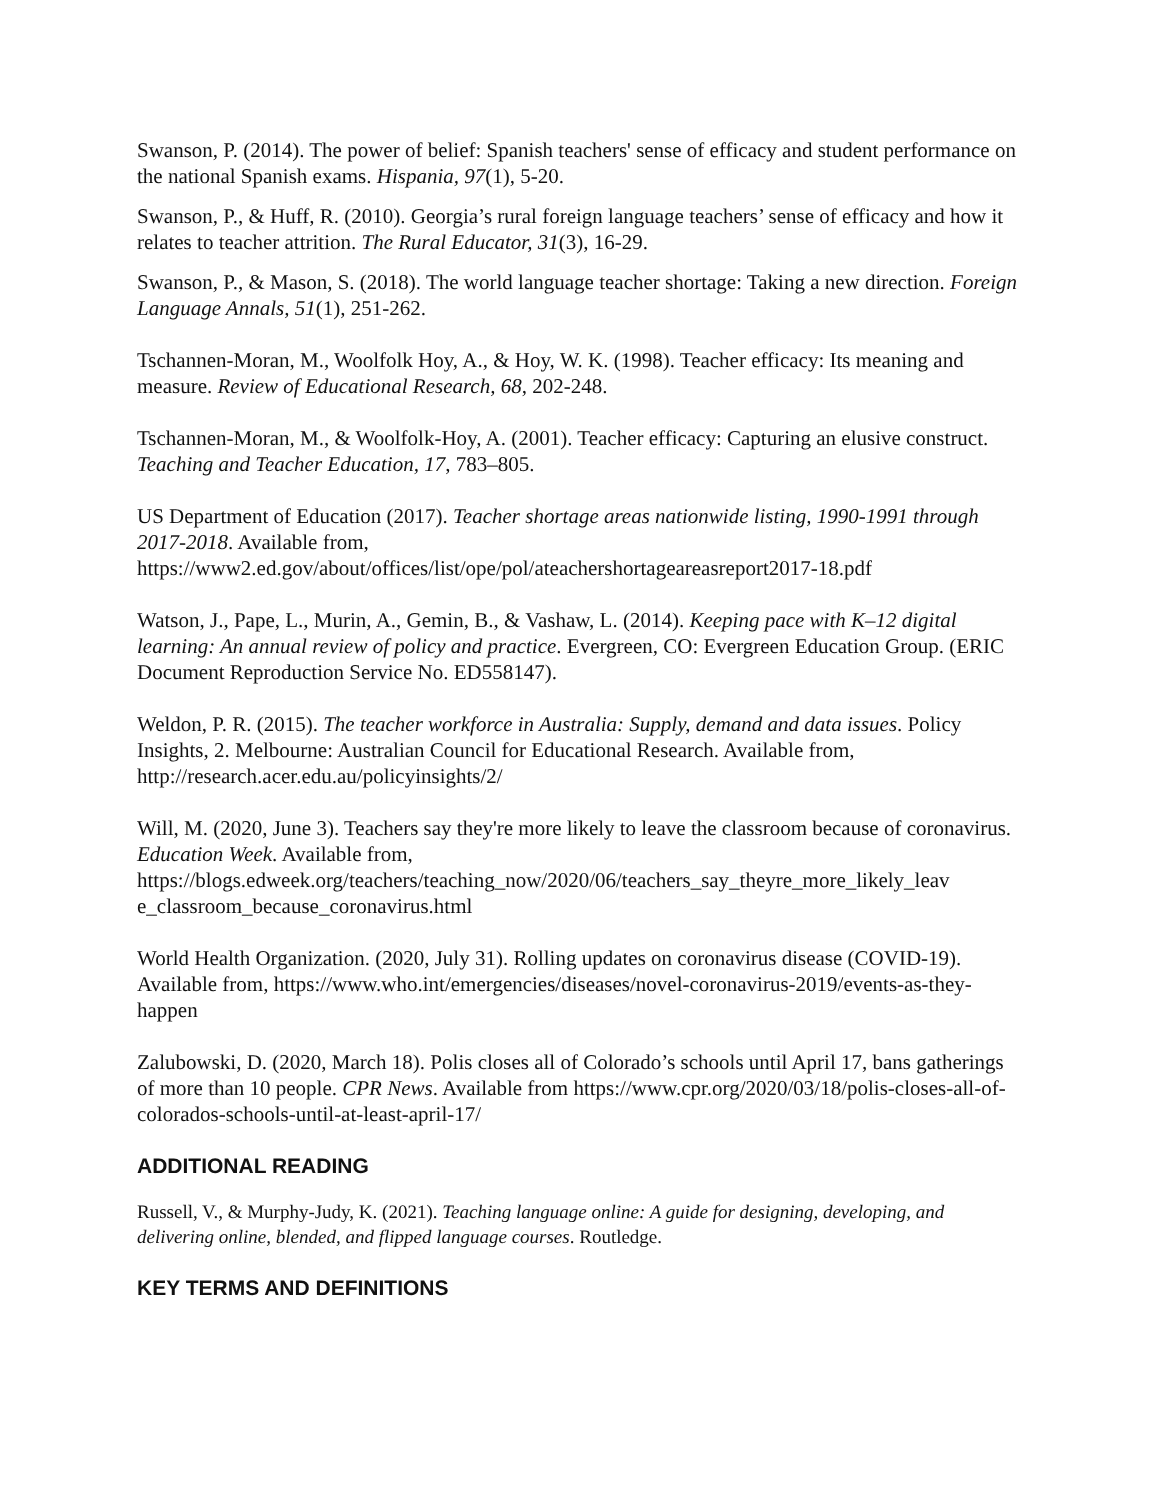Swanson, P. (2014). The power of belief: Spanish teachers' sense of efficacy and student performance on the national Spanish exams. Hispania, 97(1), 5-20.
Swanson, P., & Huff, R. (2010). Georgia’s rural foreign language teachers’ sense of efficacy and how it relates to teacher attrition. The Rural Educator, 31(3), 16-29.
Swanson, P., & Mason, S. (2018). The world language teacher shortage: Taking a new direction. Foreign Language Annals, 51(1), 251-262.
Tschannen-Moran, M., Woolfolk Hoy, A., & Hoy, W. K. (1998). Teacher efficacy: Its meaning and measure. Review of Educational Research, 68, 202-248.
Tschannen-Moran, M., & Woolfolk-Hoy, A. (2001). Teacher efficacy: Capturing an elusive construct. Teaching and Teacher Education, 17, 783–805.
US Department of Education (2017). Teacher shortage areas nationwide listing, 1990-1991 through 2017-2018. Available from, https://www2.ed.gov/about/offices/list/ope/pol/ateachershortageareasreport2017-18.pdf
Watson, J., Pape, L., Murin, A., Gemin, B., & Vashaw, L. (2014). Keeping pace with K–12 digital learning: An annual review of policy and practice. Evergreen, CO: Evergreen Education Group. (ERIC Document Reproduction Service No. ED558147).
Weldon, P. R. (2015). The teacher workforce in Australia: Supply, demand and data issues. Policy Insights, 2. Melbourne: Australian Council for Educational Research. Available from, http://research.acer.edu.au/policyinsights/2/
Will, M. (2020, June 3). Teachers say they're more likely to leave the classroom because of coronavirus. Education Week. Available from, https://blogs.edweek.org/teachers/teaching_now/2020/06/teachers_say_theyre_more_likely_leav e_classroom_because_coronavirus.html
World Health Organization. (2020, July 31). Rolling updates on coronavirus disease (COVID-19). Available from, https://www.who.int/emergencies/diseases/novel-coronavirus-2019/events-as-they-happen
Zalubowski, D. (2020, March 18). Polis closes all of Colorado’s schools until April 17, bans gatherings of more than 10 people. CPR News. Available from https://www.cpr.org/2020/03/18/polis-closes-all-of-colorados-schools-until-at-least-april-17/
ADDITIONAL READING
Russell, V., & Murphy-Judy, K. (2021). Teaching language online: A guide for designing, developing, and delivering online, blended, and flipped language courses. Routledge.
KEY TERMS AND DEFINITIONS